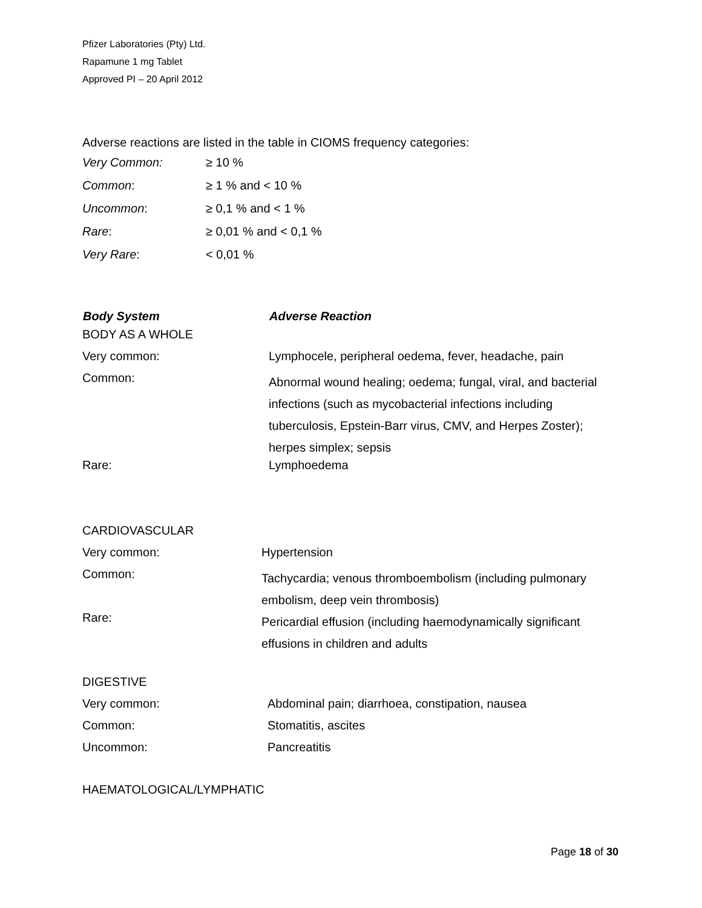Pfizer Laboratories (Pty) Ltd.
Rapamune 1 mg Tablet
Approved PI – 20 April 2012
Adverse reactions are listed in the table in CIOMS frequency categories:
| Very Common: | ≥ 10 % |
| Common : | ≥ 1 % and < 10 % |
| Uncommon : | ≥ 0,1 % and < 1 % |
| Rare : | ≥ 0,01 % and < 0,1 % |
| Very Rare : | < 0,01 % |
| Body System | Adverse Reaction |
| --- | --- |
| BODY AS A WHOLE | |
| Very common: | Lymphocele, peripheral oedema, fever, headache, pain |
| Common: | Abnormal wound healing; oedema; fungal, viral, and bacterial infections (such as mycobacterial infections including tuberculosis, Epstein-Barr virus, CMV, and Herpes Zoster); herpes simplex; sepsis |
| Rare: | Lymphoedema |
| CARDIOVASCULAR | |
| Very common: | Hypertension |
| Common: | Tachycardia; venous thromboembolism (including pulmonary embolism, deep vein thrombosis) |
| Rare: | Pericardial effusion (including haemodynamically significant effusions in children and adults |
| DIGESTIVE | |
| Very common: | Abdominal pain; diarrhoea, constipation, nausea |
| Common: | Stomatitis, ascites |
| Uncommon: | Pancreatitis |
HAEMATOLOGICAL/LYMPHATIC
Page 18 of 30